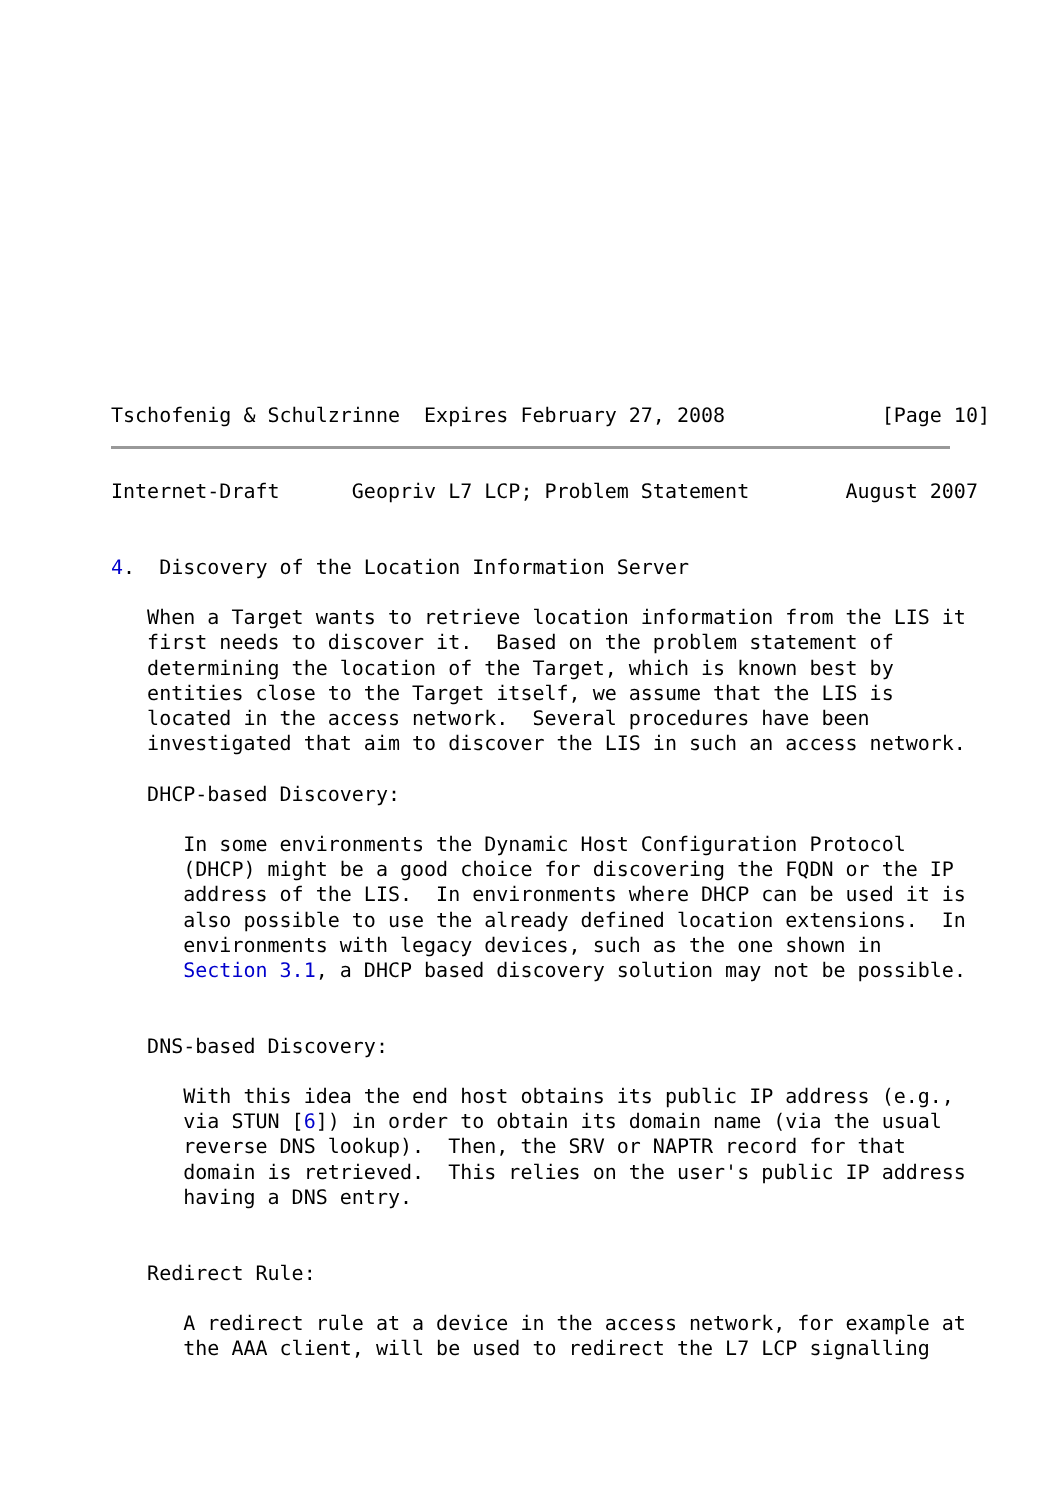Tschofenig & Schulzrinne  Expires February 27, 2008             [Page 10]
Internet-Draft      Geopriv L7 LCP; Problem Statement        August 2007


4.  Discovery of the Location Information Server

   When a Target wants to retrieve location information from the LIS it
   first needs to discover it.  Based on the problem statement of
   determining the location of the Target, which is known best by
   entities close to the Target itself, we assume that the LIS is
   located in the access network.  Several procedures have been
   investigated that aim to discover the LIS in such an access network.

   DHCP-based Discovery:

      In some environments the Dynamic Host Configuration Protocol
      (DHCP) might be a good choice for discovering the FQDN or the IP
      address of the LIS.  In environments where DHCP can be used it is
      also possible to use the already defined location extensions.  In
      environments with legacy devices, such as the one shown in
      Section 3.1, a DHCP based discovery solution may not be possible.


   DNS-based Discovery:

      With this idea the end host obtains its public IP address (e.g.,
      via STUN [6]) in order to obtain its domain name (via the usual
      reverse DNS lookup).  Then, the SRV or NAPTR record for that
      domain is retrieved.  This relies on the user's public IP address
      having a DNS entry.


   Redirect Rule:

      A redirect rule at a device in the access network, for example at
      the AAA client, will be used to redirect the L7 LCP signalling